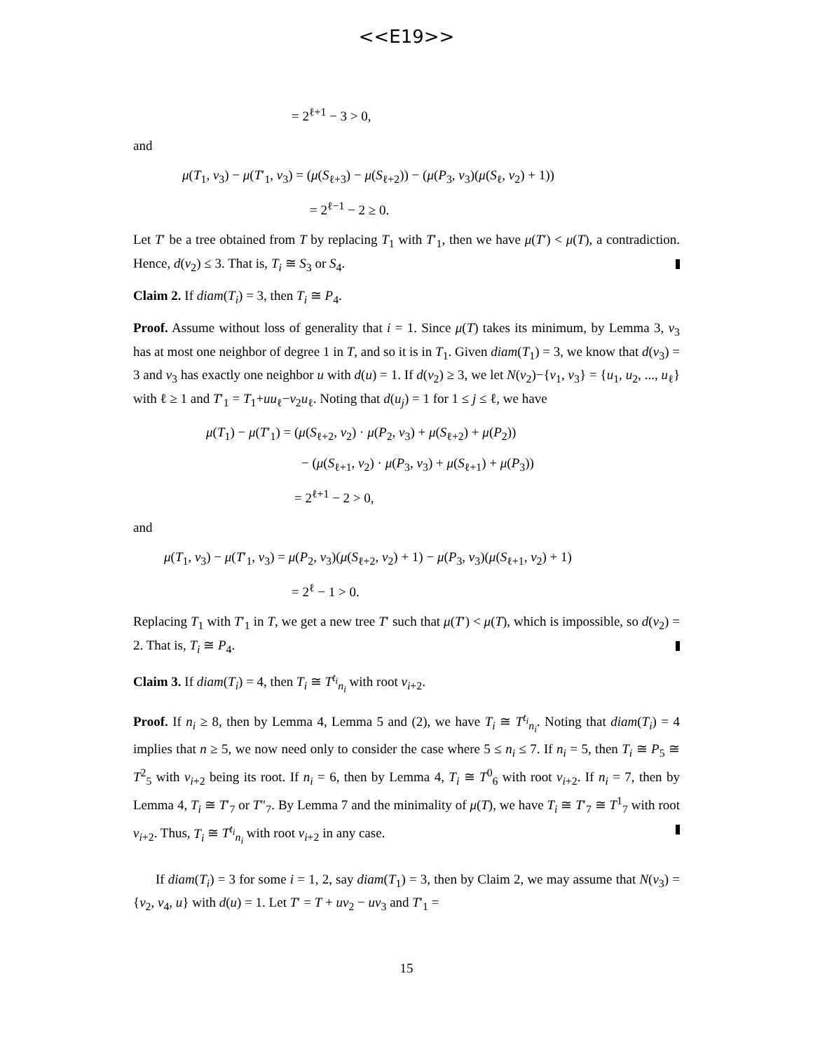<<E19>>
= 2<sup>ℓ+1</sup> − 3 > 0,
and
μ(T<sub>1</sub>, v<sub>3</sub>) − μ(T′<sub>1</sub>, v<sub>3</sub>) = (μ(S<sub>ℓ+3</sub>) − μ(S<sub>ℓ+2</sub>)) − (μ(P<sub>3</sub>, v<sub>3</sub>)(μ(S<sub>ℓ</sub>, v<sub>2</sub>) + 1))
= 2<sup>ℓ−1</sup> − 2 ≥ 0.
Let T′ be a tree obtained from T by replacing T<sub>1</sub> with T′<sub>1</sub>, then we have μ(T′) < μ(T), a contradiction. Hence, d(v<sub>2</sub>) ≤ 3. That is, T<sub>i</sub> ≅ S<sub>3</sub> or S<sub>4</sub>.
Claim 2. If diam(T<sub>i</sub>) = 3, then T<sub>i</sub> ≅ P<sub>4</sub>.
Proof. Assume without loss of generality that i = 1. Since μ(T) takes its minimum, by Lemma 3, v<sub>3</sub> has at most one neighbor of degree 1 in T, and so it is in T<sub>1</sub>. Given diam(T<sub>1</sub>) = 3, we know that d(v<sub>3</sub>) = 3 and v<sub>3</sub> has exactly one neighbor u with d(u) = 1. If d(v<sub>2</sub>) ≥ 3, we let N(v<sub>2</sub>)−{v<sub>1</sub>, v<sub>3</sub>} = {u<sub>1</sub>, u<sub>2</sub>, ..., u<sub>ℓ</sub>} with ℓ ≥ 1 and T′<sub>1</sub> = T<sub>1</sub>+uu<sub>ℓ</sub>−v<sub>2</sub>u<sub>ℓ</sub>. Noting that d(u<sub>j</sub>) = 1 for 1 ≤ j ≤ ℓ, we have
μ(T<sub>1</sub>) − μ(T′<sub>1</sub>) = (μ(S<sub>ℓ+2</sub>, v<sub>2</sub>) · μ(P<sub>2</sub>, v<sub>3</sub>) + μ(S<sub>ℓ+2</sub>) + μ(P<sub>2</sub>))
− (μ(S<sub>ℓ+1</sub>, v<sub>2</sub>) · μ(P<sub>3</sub>, v<sub>3</sub>) + μ(S<sub>ℓ+1</sub>) + μ(P<sub>3</sub>))
= 2<sup>ℓ+1</sup> − 2 > 0,
and
μ(T<sub>1</sub>, v<sub>3</sub>) − μ(T′<sub>1</sub>, v<sub>3</sub>) = μ(P<sub>2</sub>, v<sub>3</sub>)(μ(S<sub>ℓ+2</sub>, v<sub>2</sub>) + 1) − μ(P<sub>3</sub>, v<sub>3</sub>)(μ(S<sub>ℓ+1</sub>, v<sub>2</sub>) + 1)
= 2<sup>ℓ</sup> − 1 > 0.
Replacing T<sub>1</sub> with T′<sub>1</sub> in T, we get a new tree T′ such that μ(T′) < μ(T), which is impossible, so d(v<sub>2</sub>) = 2. That is, T<sub>i</sub> ≅ P<sub>4</sub>.
Claim 3. If diam(T<sub>i</sub>) = 4, then T<sub>i</sub> ≅ T<sup>t<sub>i</sub></sup><sub>n<sub>i</sub></sub> with root v<sub>i+2</sub>.
Proof. If n<sub>i</sub> ≥ 8, then by Lemma 4, Lemma 5 and (2), we have T<sub>i</sub> ≅ T<sup>t<sub>i</sub></sup><sub>n<sub>i</sub></sub>. Noting that diam(T<sub>i</sub>) = 4 implies that n ≥ 5, we now need only to consider the case where 5 ≤ n<sub>i</sub> ≤ 7. If n<sub>i</sub> = 5, then T<sub>i</sub> ≅ P<sub>5</sub> ≅ T<sup>2</sup><sub>5</sub> with v<sub>i+2</sub> being its root. If n<sub>i</sub> = 6, then by Lemma 4, T<sub>i</sub> ≅ T<sup>0</sup><sub>6</sub> with root v<sub>i+2</sub>. If n<sub>i</sub> = 7, then by Lemma 4, T<sub>i</sub> ≅ T′<sub>7</sub> or T″<sub>7</sub>. By Lemma 7 and the minimality of μ(T), we have T<sub>i</sub> ≅ T′<sub>7</sub> ≅ T<sup>1</sup><sub>7</sub> with root v<sub>i+2</sub>. Thus, T<sub>i</sub> ≅ T<sup>t<sub>i</sub></sup><sub>n<sub>i</sub></sub> with root v<sub>i+2</sub> in any case.
If diam(T<sub>i</sub>) = 3 for some i = 1, 2, say diam(T<sub>1</sub>) = 3, then by Claim 2, we may assume that N(v<sub>3</sub>) = {v<sub>2</sub>, v<sub>4</sub>, u} with d(u) = 1. Let T′ = T + uv<sub>2</sub> − uv<sub>3</sub> and T′<sub>1</sub> =
15